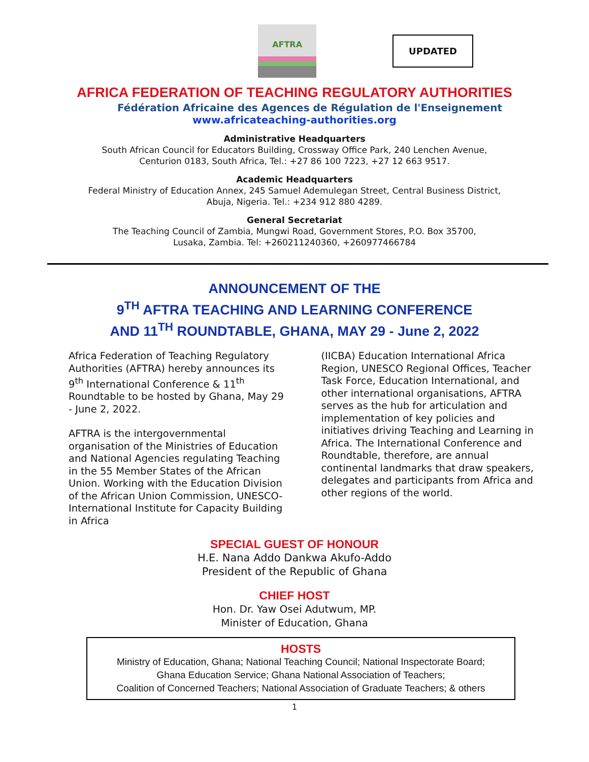AFTRA
UPDATED
AFRICA FEDERATION OF TEACHING REGULATORY AUTHORITIES
Fédération Africaine des Agences de Régulation de l'Enseignement
www.africateaching-authorities.org
Administrative Headquarters
South African Council for Educators Building, Crossway Office Park, 240 Lenchen Avenue,
Centurion 0183, South Africa, Tel.: +27 86 100 7223, +27 12 663 9517.
Academic Headquarters
Federal Ministry of Education Annex, 245 Samuel Ademulegan Street, Central Business District,
Abuja, Nigeria. Tel.: +234 912 880 4289.
General Secretariat
The Teaching Council of Zambia, Mungwi Road, Government Stores, P.O. Box 35700,
Lusaka, Zambia. Tel: +260211240360, +260977466784
ANNOUNCEMENT OF THE
9<sup>TH</sup> AFTRA TEACHING AND LEARNING CONFERENCE
AND 11<sup>TH</sup> ROUNDTABLE, GHANA, MAY 29 - June 2, 2022
Africa Federation of Teaching Regulatory Authorities (AFTRA) hereby announces its 9<sup>th</sup> International Conference & 11<sup>th</sup> Roundtable to be hosted by Ghana, May 29 - June 2, 2022.
AFTRA is the intergovernmental organisation of the Ministries of Education and National Agencies regulating Teaching in the 55 Member States of the African Union. Working with the Education Division of the African Union Commission, UNESCO-International Institute for Capacity Building in Africa
(IICBA) Education International Africa Region, UNESCO Regional Offices, Teacher Task Force, Education International, and other international organisations, AFTRA serves as the hub for articulation and implementation of key policies and initiatives driving Teaching and Learning in Africa. The International Conference and Roundtable, therefore, are annual continental landmarks that draw speakers, delegates and participants from Africa and other regions of the world.
SPECIAL GUEST OF HONOUR
H.E. Nana Addo Dankwa Akufo-Addo
President of the Republic of Ghana
CHIEF HOST
Hon. Dr. Yaw Osei Adutwum, MP.
Minister of Education, Ghana
HOSTS
Ministry of Education, Ghana; National Teaching Council; National Inspectorate Board;
Ghana Education Service; Ghana National Association of Teachers;
Coalition of Concerned Teachers; National Association of Graduate Teachers; & others
1